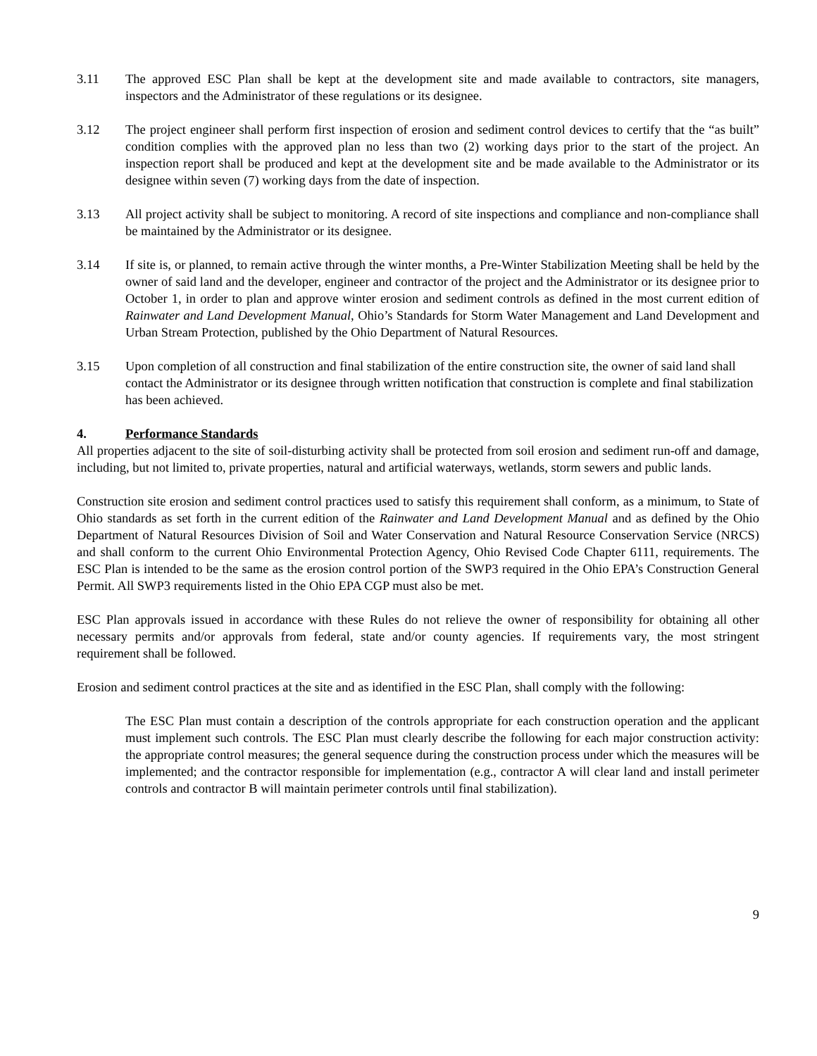3.11 The approved ESC Plan shall be kept at the development site and made available to contractors, site managers, inspectors and the Administrator of these regulations or its designee.
3.12 The project engineer shall perform first inspection of erosion and sediment control devices to certify that the “as built” condition complies with the approved plan no less than two (2) working days prior to the start of the project. An inspection report shall be produced and kept at the development site and be made available to the Administrator or its designee within seven (7) working days from the date of inspection.
3.13 All project activity shall be subject to monitoring. A record of site inspections and compliance and non-compliance shall be maintained by the Administrator or its designee.
3.14 If site is, or planned, to remain active through the winter months, a Pre-Winter Stabilization Meeting shall be held by the owner of said land and the developer, engineer and contractor of the project and the Administrator or its designee prior to October 1, in order to plan and approve winter erosion and sediment controls as defined in the most current edition of Rainwater and Land Development Manual, Ohio’s Standards for Storm Water Management and Land Development and Urban Stream Protection, published by the Ohio Department of Natural Resources.
3.15 Upon completion of all construction and final stabilization of the entire construction site, the owner of said land shall contact the Administrator or its designee through written notification that construction is complete and final stabilization has been achieved.
4. Performance Standards
All properties adjacent to the site of soil-disturbing activity shall be protected from soil erosion and sediment run-off and damage, including, but not limited to, private properties, natural and artificial waterways, wetlands, storm sewers and public lands.
Construction site erosion and sediment control practices used to satisfy this requirement shall conform, as a minimum, to State of Ohio standards as set forth in the current edition of the Rainwater and Land Development Manual and as defined by the Ohio Department of Natural Resources Division of Soil and Water Conservation and Natural Resource Conservation Service (NRCS) and shall conform to the current Ohio Environmental Protection Agency, Ohio Revised Code Chapter 6111, requirements. The ESC Plan is intended to be the same as the erosion control portion of the SWP3 required in the Ohio EPA’s Construction General Permit. All SWP3 requirements listed in the Ohio EPA CGP must also be met.
ESC Plan approvals issued in accordance with these Rules do not relieve the owner of responsibility for obtaining all other necessary permits and/or approvals from federal, state and/or county agencies. If requirements vary, the most stringent requirement shall be followed.
Erosion and sediment control practices at the site and as identified in the ESC Plan, shall comply with the following:
The ESC Plan must contain a description of the controls appropriate for each construction operation and the applicant must implement such controls. The ESC Plan must clearly describe the following for each major construction activity: the appropriate control measures; the general sequence during the construction process under which the measures will be implemented; and the contractor responsible for implementation (e.g., contractor A will clear land and install perimeter controls and contractor B will maintain perimeter controls until final stabilization).
9